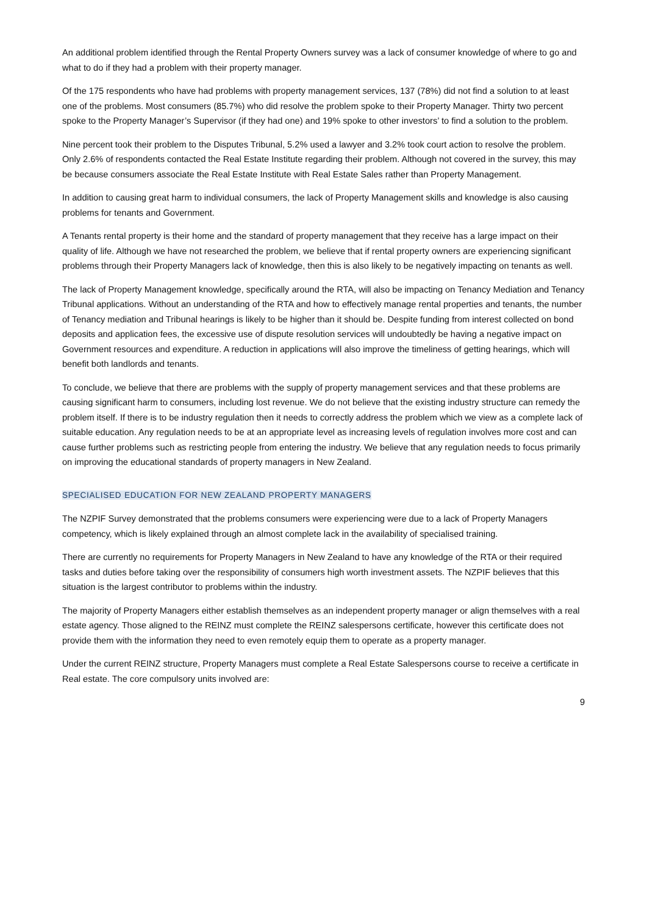An additional problem identified through the Rental Property Owners survey was a lack of consumer knowledge of where to go and what to do if they had a problem with their property manager.
Of the 175 respondents who have had problems with property management services, 137 (78%) did not find a solution to at least one of the problems. Most consumers (85.7%) who did resolve the problem spoke to their Property Manager. Thirty two percent spoke to the Property Manager’s Supervisor (if they had one) and 19% spoke to other investors’ to find a solution to the problem.
Nine percent took their problem to the Disputes Tribunal, 5.2% used a lawyer and 3.2% took court action to resolve the problem. Only 2.6% of respondents contacted the Real Estate Institute regarding their problem. Although not covered in the survey, this may be because consumers associate the Real Estate Institute with Real Estate Sales rather than Property Management.
In addition to causing great harm to individual consumers, the lack of Property Management skills and knowledge is also causing problems for tenants and Government.
A Tenants rental property is their home and the standard of property management that they receive has a large impact on their quality of life. Although we have not researched the problem, we believe that if rental property owners are experiencing significant problems through their Property Managers lack of knowledge, then this is also likely to be negatively impacting on tenants as well.
The lack of Property Management knowledge, specifically around the RTA, will also be impacting on Tenancy Mediation and Tenancy Tribunal applications. Without an understanding of the RTA and how to effectively manage rental properties and tenants, the number of Tenancy mediation and Tribunal hearings is likely to be higher than it should be. Despite funding from interest collected on bond deposits and application fees, the excessive use of dispute resolution services will undoubtedly be having a negative impact on Government resources and expenditure. A reduction in applications will also improve the timeliness of getting hearings, which will benefit both landlords and tenants.
To conclude, we believe that there are problems with the supply of property management services and that these problems are causing significant harm to consumers, including lost revenue. We do not believe that the existing industry structure can remedy the problem itself. If there is to be industry regulation then it needs to correctly address the problem which we view as a complete lack of suitable education. Any regulation needs to be at an appropriate level as increasing levels of regulation involves more cost and can cause further problems such as restricting people from entering the industry. We believe that any regulation needs to focus primarily on improving the educational standards of property managers in New Zealand.
SPECIALISED EDUCATION FOR NEW ZEALAND PROPERTY MANAGERS
The NZPIF Survey demonstrated that the problems consumers were experiencing were due to a lack of Property Managers competency, which is likely explained through an almost complete lack in the availability of specialised training.
There are currently no requirements for Property Managers in New Zealand to have any knowledge of the RTA or their required tasks and duties before taking over the responsibility of consumers high worth investment assets. The NZPIF believes that this situation is the largest contributor to problems within the industry.
The majority of Property Managers either establish themselves as an independent property manager or align themselves with a real estate agency. Those aligned to the REINZ must complete the REINZ salespersons certificate, however this certificate does not provide them with the information they need to even remotely equip them to operate as a property manager.
Under the current REINZ structure, Property Managers must complete a Real Estate Salespersons course to receive a certificate in Real estate. The core compulsory units involved are:
9